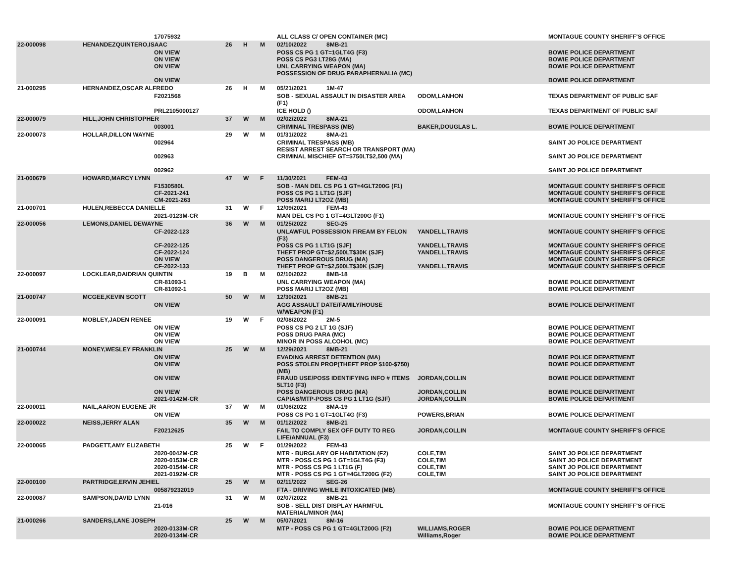| | | 17075932 | | | | ALL CLASS C/ OPEN CONTAINER (MC) | | MONTAGUE COUNTY SHERIFF'S OFFICE |
| 22-000098 | HENANDEZQUINTERO,ISAAC | | 26 | H | M | 02/10/2022 8MB-21 | | |
| | | ON VIEW ON VIEW ON VIEW ON VIEW | | | | POSS CS PG 1 GT=1GLT4G (F3) POSS CS PG3 LT28G (MA) UNL CARRYING WEAPON (MA) POSSESSION OF DRUG PARAPHERNALIA (MC) | | BOWIE POLICE DEPARTMENT BOWIE POLICE DEPARTMENT BOWIE POLICE DEPARTMENT BOWIE POLICE DEPARTMENT |
| 21-000295 | HERNANDEZ,OSCAR ALFREDO | | 26 | H | M | 05/21/2021 1M-47 | | |
| | | F2021568 | | | | SOB - SEXUAL ASSAULT IN DISASTER AREA (F1) | ODOM,LANHON | TEXAS DEPARTMENT OF PUBLIC SAF |
| | | PRL2105000127 | | | | ICE HOLD () | ODOM,LANHON | TEXAS DEPARTMENT OF PUBLIC SAF |
| 22-000079 | HILL,JOHN CHRISTOPHER | | 37 | W | M | 02/02/2022 8MA-21 | | |
| | | 003001 | | | | CRIMINAL TRESPASS (MB) | BAKER,DOUGLAS L. | BOWIE POLICE DEPARTMENT |
| 22-000073 | HOLLAR,DILLON WAYNE | | 29 | W | M | 01/31/2022 8MA-21 | | |
| | | 002964 002963 002962 | | | | CRIMINAL TRESPASS (MB) RESIST ARREST SEARCH OR TRANSPORT (MA) CRIMINAL MISCHIEF GT=$750LT$2,500 (MA) | | SAINT JO POLICE DEPARTMENT SAINT JO POLICE DEPARTMENT SAINT JO POLICE DEPARTMENT |
| 21-000679 | HOWARD,MARCY LYNN | | 47 | W | F | 11/30/2021 FEM-43 | | |
| | | F1530580L CF-2021-241 CM-2021-263 | | | | SOB - MAN DEL CS PG 1 GT=4GLT200G (F1) POSS CS PG 1 LT1G (SJF) POSS MARIJ LT2OZ (MB) | | MONTAGUE COUNTY SHERIFF'S OFFICE MONTAGUE COUNTY SHERIFF'S OFFICE MONTAGUE COUNTY SHERIFF'S OFFICE |
| 21-000701 | HULEN,REBECCA DANIELLE | | 31 | W | F | 12/09/2021 FEM-43 | | |
| | | 2021-0123M-CR | | | | MAN DEL CS PG 1 GT=4GLT200G (F1) | | MONTAGUE COUNTY SHERIFF'S OFFICE |
| 22-000056 | LEMONS,DANIEL DEWAYNE | | 36 | W | M | 01/25/2022 SEG-25 | | |
| | | CF-2022-123 CF-2022-125 CF-2022-124 ON VIEW CF-2022-133 | | | | UNLAWFUL POSSESSION FIREAM BY FELON (F3) POSS CS PG 1 LT1G (SJF) THEFT PROP GT=$2,500LT$30K (SJF) POSS DANGEROUS DRUG (MA) THEFT PROP GT=$2,500LT$30K (SJF) | YANDELL,TRAVIS YANDELL,TRAVIS YANDELL,TRAVIS YANDELL,TRAVIS | MONTAGUE COUNTY SHERIFF'S OFFICE MONTAGUE COUNTY SHERIFF'S OFFICE MONTAGUE COUNTY SHERIFF'S OFFICE MONTAGUE COUNTY SHERIFF'S OFFICE MONTAGUE COUNTY SHERIFF'S OFFICE |
| 22-000097 | LOCKLEAR,DAIDRIAN QUINTIN | | 19 | B | M | 02/10/2022 8MB-18 | | |
| | | CR-81093-1 CR-81092-1 | | | | UNL CARRYING WEAPON (MA) POSS MARIJ LT2OZ (MB) | | BOWIE POLICE DEPARTMENT BOWIE POLICE DEPARTMENT |
| 21-000747 | MCGEE,KEVIN SCOTT | | 50 | W | M | 12/30/2021 8MB-21 | | |
| | | ON VIEW | | | | AGG ASSAULT DATE/FAMILY/HOUSE W/WEAPON (F1) | | BOWIE POLICE DEPARTMENT |
| 22-000091 | MOBLEY,JADEN RENEE | | 19 | W | F | 02/08/2022 2M-5 | | |
| | | ON VIEW ON VIEW ON VIEW | | | | POSS CS PG 2 LT 1G (SJF) POSS DRUG PARA (MC) MINOR IN POSS ALCOHOL (MC) | | BOWIE POLICE DEPARTMENT BOWIE POLICE DEPARTMENT BOWIE POLICE DEPARTMENT |
| 21-000744 | MONEY,WESLEY FRANKLIN | | 25 | W | M | 12/29/2021 8MB-21 | | |
| | | ON VIEW ON VIEW ON VIEW ON VIEW 2021-0142M-CR | | | | EVADING ARREST DETENTION (MA) POSS STOLEN PROP(THEFT PROP $100-$750) (MB) FRAUD USE/POSS IDENTIFYING INFO # ITEMS 5LT10 (F3) POSS DANGEROUS DRUG (MA) CAPIAS/MTP-POSS CS PG 1 LT1G (SJF) | JORDAN,COLLIN JORDAN,COLLIN JORDAN,COLLIN | BOWIE POLICE DEPARTMENT BOWIE POLICE DEPARTMENT BOWIE POLICE DEPARTMENT BOWIE POLICE DEPARTMENT BOWIE POLICE DEPARTMENT |
| 22-000011 | NAIL,AARON EUGENE JR | | 37 | W | M | 01/06/2022 8MA-19 | | |
| | | ON VIEW | | | | POSS CS PG 1 GT=1GLT4G (F3) | POWERS,BRIAN | BOWIE POLICE DEPARTMENT |
| 22-000022 | NEISS,JERRY ALAN | | 35 | W | M | 01/12/2022 8MB-21 | | |
| | | F20212625 | | | | FAIL TO COMPLY SEX OFF DUTY TO REG LIFE/ANNUAL (F3) | JORDAN,COLLIN | MONTAGUE COUNTY SHERIFF'S OFFICE |
| 22-000065 | PADGETT,AMY ELIZABETH | | 25 | W | F | 01/29/2022 FEM-43 | | |
| | | 2020-0042M-CR 2020-0153M-CR 2020-0154M-CR 2021-0192M-CR | | | | MTR - BURGLARY OF HABITATION (F2) MTR - POSS CS PG 1 GT=1GLT4G (F3) MTR - POSS CS PG 1 LT1G (F) MTR - POSS CS PG 1 GT=4GLT200G (F2) | COLE,TIM COLE,TIM COLE,TIM COLE,TIM | SAINT JO POLICE DEPARTMENT SAINT JO POLICE DEPARTMENT SAINT JO POLICE DEPARTMENT SAINT JO POLICE DEPARTMENT |
| 22-000100 | PARTRIDGE,ERVIN JEHIEL | | 25 | W | M | 02/11/2022 SEG-26 | | |
| | | 005879232019 | | | | FTA - DRIVING WHILE INTOXICATED (MB) | | MONTAGUE COUNTY SHERIFF'S OFFICE |
| 22-000087 | SAMPSON,DAVID LYNN | | 31 | W | M | 02/07/2022 8MB-21 | | |
| | | 21-016 | | | | SOB - SELL DIST DISPLAY HARMFUL MATERIAL/MINOR (MA) | | MONTAGUE COUNTY SHERIFF'S OFFICE |
| 21-000266 | SANDERS,LANE JOSEPH | | 25 | W | M | 05/07/2021 8M-16 | | |
| | | 2020-0133M-CR 2020-0134M-CR | | | | MTP - POSS CS PG 1 GT=4GLT200G (F2) | WILLIAMS,ROGER Williams,Roger | BOWIE POLICE DEPARTMENT BOWIE POLICE DEPARTMENT |